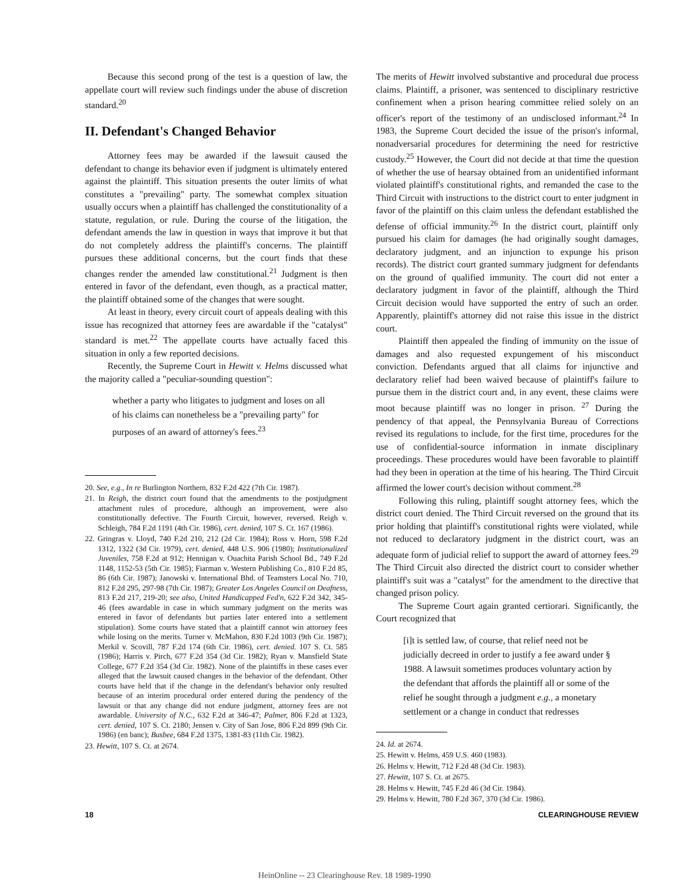Because this second prong of the test is a question of law, the appellate court will review such findings under the abuse of discretion standard.<sup>20</sup>
II. Defendant's Changed Behavior
Attorney fees may be awarded if the lawsuit caused the defendant to change its behavior even if judgment is ultimately entered against the plaintiff. This situation presents the outer limits of what constitutes a "prevailing" party. The somewhat complex situation usually occurs when a plaintiff has challenged the constitutionality of a statute, regulation, or rule. During the course of the litigation, the defendant amends the law in question in ways that improve it but that do not completely address the plaintiff's concerns. The plaintiff pursues these additional concerns, but the court finds that these changes render the amended law constitutional.<sup>21</sup> Judgment is then entered in favor of the defendant, even though, as a practical matter, the plaintiff obtained some of the changes that were sought.
At least in theory, every circuit court of appeals dealing with this issue has recognized that attorney fees are awardable if the "catalyst" standard is met.<sup>22</sup> The appellate courts have actually faced this situation in only a few reported decisions.
Recently, the Supreme Court in Hewitt v. Helms discussed what the majority called a "peculiar-sounding question":
whether a party who litigates to judgment and loses on all of his claims can nonetheless be a "prevailing party" for purposes of an award of attorney's fees.<sup>23</sup>
20. See, e.g., In re Burlington Northern, 832 F.2d 422 (7th Cir. 1987).
21. In Reigh, the district court found that the amendments to the postjudgment attachment rules of procedure, although an improvement, were also constitutionally defective. The Fourth Circuit, however, reversed. Reigh v. Schleigh, 784 F.2d 1191 (4th Cir. 1986), cert. denied, 107 S. Ct. 167 (1986).
22. Gringras v. Lloyd, 740 F.2d 210, 212 (2d Cir. 1984); Ross v. Horn, 598 F.2d 1312, 1322 (3d Cir. 1979), cert. denied, 448 U.S. 906 (1980); Institutionalized Juveniles, 758 F.2d at 912; Hennigan v. Ouachita Parish School Bd., 749 F.2d 1148, 1152-53 (5th Cir. 1985); Fiarman v. Western Publishing Co., 810 F.2d 85, 86 (6th Cir. 1987); Janowski v. International Bhd. of Teamsters Local No. 710, 812 F.2d 295, 297-98 (7th Cir. 1987); Greater Los Angeles Council on Deafness, 813 F.2d 217, 219-20; see also, United Handicapped Fed'n, 622 F.2d 342, 345-46 (fees awardable in case in which summary judgment on the merits was entered in favor of defendants but parties later entered into a settlement stipulation). Some courts have stated that a plaintiff cannot win attorney fees while losing on the merits. Turner v. McMahon, 830 F.2d 1003 (9th Cir. 1987); Merkil v. Scovill, 787 F.2d 174 (6th Cir. 1986), cert. denied. 107 S. Ct. 585 (1986); Harris v. Pirch, 677 F.2d 354 (3d Cir. 1982); Ryan v. Mansfield State College, 677 F.2d 354 (3d Cir. 1982). None of the plaintiffs in these cases ever alleged that the lawsuit caused changes in the behavior of the defendant. Other courts have held that if the change in the defendant's behavior only resulted because of an interim procedural order entered during the pendency of the lawsuit or that any change did not endure judgment, attorney fees are not awardable. University of N.C., 632 F.2d at 346-47; Palmer, 806 F.2d at 1323, cert. denied, 107 S. Ct. 2180; Jensen v. City of San Jose, 806 F.2d 899 (9th Cir. 1986) (en banc); Busbee, 684 F.2d 1375, 1381-83 (11th Cir. 1982).
23. Hewitt, 107 S. Ct. at 2674.
The merits of Hewitt involved substantive and procedural due process claims. Plaintiff, a prisoner, was sentenced to disciplinary restrictive confinement when a prison hearing committee relied solely on an officer's report of the testimony of an undisclosed informant.<sup>24</sup> In 1983, the Supreme Court decided the issue of the prison's informal, nonadversarial procedures for determining the need for restrictive custody.<sup>25</sup> However, the Court did not decide at that time the question of whether the use of hearsay obtained from an unidentified informant violated plaintiff's constitutional rights, and remanded the case to the Third Circuit with instructions to the district court to enter judgment in favor of the plaintiff on this claim unless the defendant established the defense of official immunity.<sup>26</sup> In the district court, plaintiff only pursued his claim for damages (he had originally sought damages, declaratory judgment, and an injunction to expunge his prison records). The district court granted summary judgment for defendants on the ground of qualified immunity. The court did not enter a declaratory judgment in favor of the plaintiff, although the Third Circuit decision would have supported the entry of such an order. Apparently, plaintiff's attorney did not raise this issue in the district court.
Plaintiff then appealed the finding of immunity on the issue of damages and also requested expungement of his misconduct conviction. Defendants argued that all claims for injunctive and declaratory relief had been waived because of plaintiff's failure to pursue them in the district court and, in any event, these claims were moot because plaintiff was no longer in prison. <sup>27</sup> During the pendency of that appeal, the Pennsylvania Bureau of Corrections revised its regulations to include, for the first time, procedures for the use of confidential-source information in inmate disciplinary proceedings. These procedures would have been favorable to plaintiff had they been in operation at the time of his hearing. The Third Circuit affirmed the lower court's decision without comment.<sup>28</sup>
Following this ruling, plaintiff sought attorney fees, which the district court denied. The Third Circuit reversed on the ground that its prior holding that plaintiff's constitutional rights were violated, while not reduced to declaratory judgment in the district court, was an adequate form of judicial relief to support the award of attorney fees.<sup>29</sup> The Third Circuit also directed the district court to consider whether plaintiff's suit was a "catalyst" for the amendment to the directive that changed prison policy.
The Supreme Court again granted certiorari. Significantly, the Court recognized that
[i]t is settled law, of course, that relief need not be judicially decreed in order to justify a fee award under § 1988. A lawsuit sometimes produces voluntary action by the defendant that affords the plaintiff all or some of the relief he sought through a judgment e.g., a monetary settlement or a change in conduct that redresses
24. Id. at 2674.
25. Hewitt v. Helms, 459 U.S. 460 (1983).
26. Helms v. Hewitt, 712 F.2d 48 (3d Cir. 1983).
27. Hewitt, 107 S. Ct. at 2675.
28. Helms v. Hewitt, 745 F.2d 46 (3d Cir. 1984).
29. Helms v. Hewitt, 780 F.2d 367, 370 (3d Cir. 1986).
18 CLEARINGHOUSE REVIEW
HeinOnline -- 23 Clearinghouse Rev. 18 1989-1990